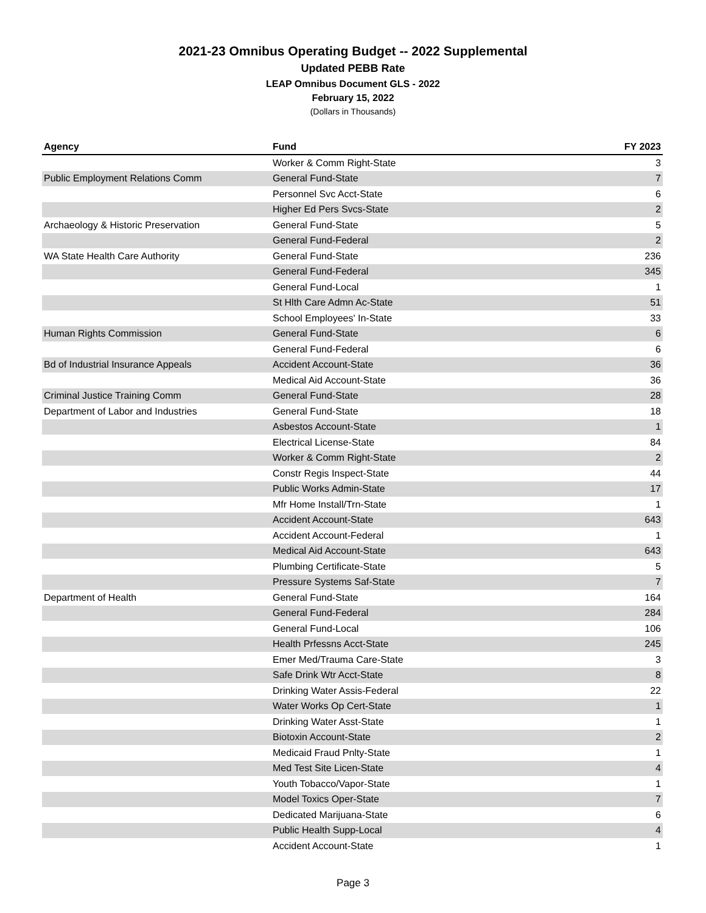2021-23 Omnibus Operating Budget -- 2022 Supplemental
Updated PEBB Rate
LEAP Omnibus Document GLS - 2022
February 15, 2022
(Dollars in Thousands)
| Agency | Fund | FY 2023 |
| --- | --- | --- |
| | Worker & Comm Right-State | 3 |
| Public Employment Relations Comm | General Fund-State | 7 |
| | Personnel Svc Acct-State | 6 |
| | Higher Ed Pers Svcs-State | 2 |
| Archaeology & Historic Preservation | General Fund-State | 5 |
| | General Fund-Federal | 2 |
| WA State Health Care Authority | General Fund-State | 236 |
| | General Fund-Federal | 345 |
| | General Fund-Local | 1 |
| | St Hlth Care Admn Ac-State | 51 |
| | School Employees' In-State | 33 |
| Human Rights Commission | General Fund-State | 6 |
| | General Fund-Federal | 6 |
| Bd of Industrial Insurance Appeals | Accident Account-State | 36 |
| | Medical Aid Account-State | 36 |
| Criminal Justice Training Comm | General Fund-State | 28 |
| Department of Labor and Industries | General Fund-State | 18 |
| | Asbestos Account-State | 1 |
| | Electrical License-State | 84 |
| | Worker & Comm Right-State | 2 |
| | Constr Regis Inspect-State | 44 |
| | Public Works Admin-State | 17 |
| | Mfr Home Install/Trn-State | 1 |
| | Accident Account-State | 643 |
| | Accident Account-Federal | 1 |
| | Medical Aid Account-State | 643 |
| | Plumbing Certificate-State | 5 |
| | Pressure Systems Saf-State | 7 |
| Department of Health | General Fund-State | 164 |
| | General Fund-Federal | 284 |
| | General Fund-Local | 106 |
| | Health Prfessns Acct-State | 245 |
| | Emer Med/Trauma Care-State | 3 |
| | Safe Drink Wtr Acct-State | 8 |
| | Drinking Water Assis-Federal | 22 |
| | Water Works Op Cert-State | 1 |
| | Drinking Water Asst-State | 1 |
| | Biotoxin Account-State | 2 |
| | Medicaid Fraud Pnlty-State | 1 |
| | Med Test Site Licen-State | 4 |
| | Youth Tobacco/Vapor-State | 1 |
| | Model Toxics Oper-State | 7 |
| | Dedicated Marijuana-State | 6 |
| | Public Health Supp-Local | 4 |
| | Accident Account-State | 1 |
Page 3